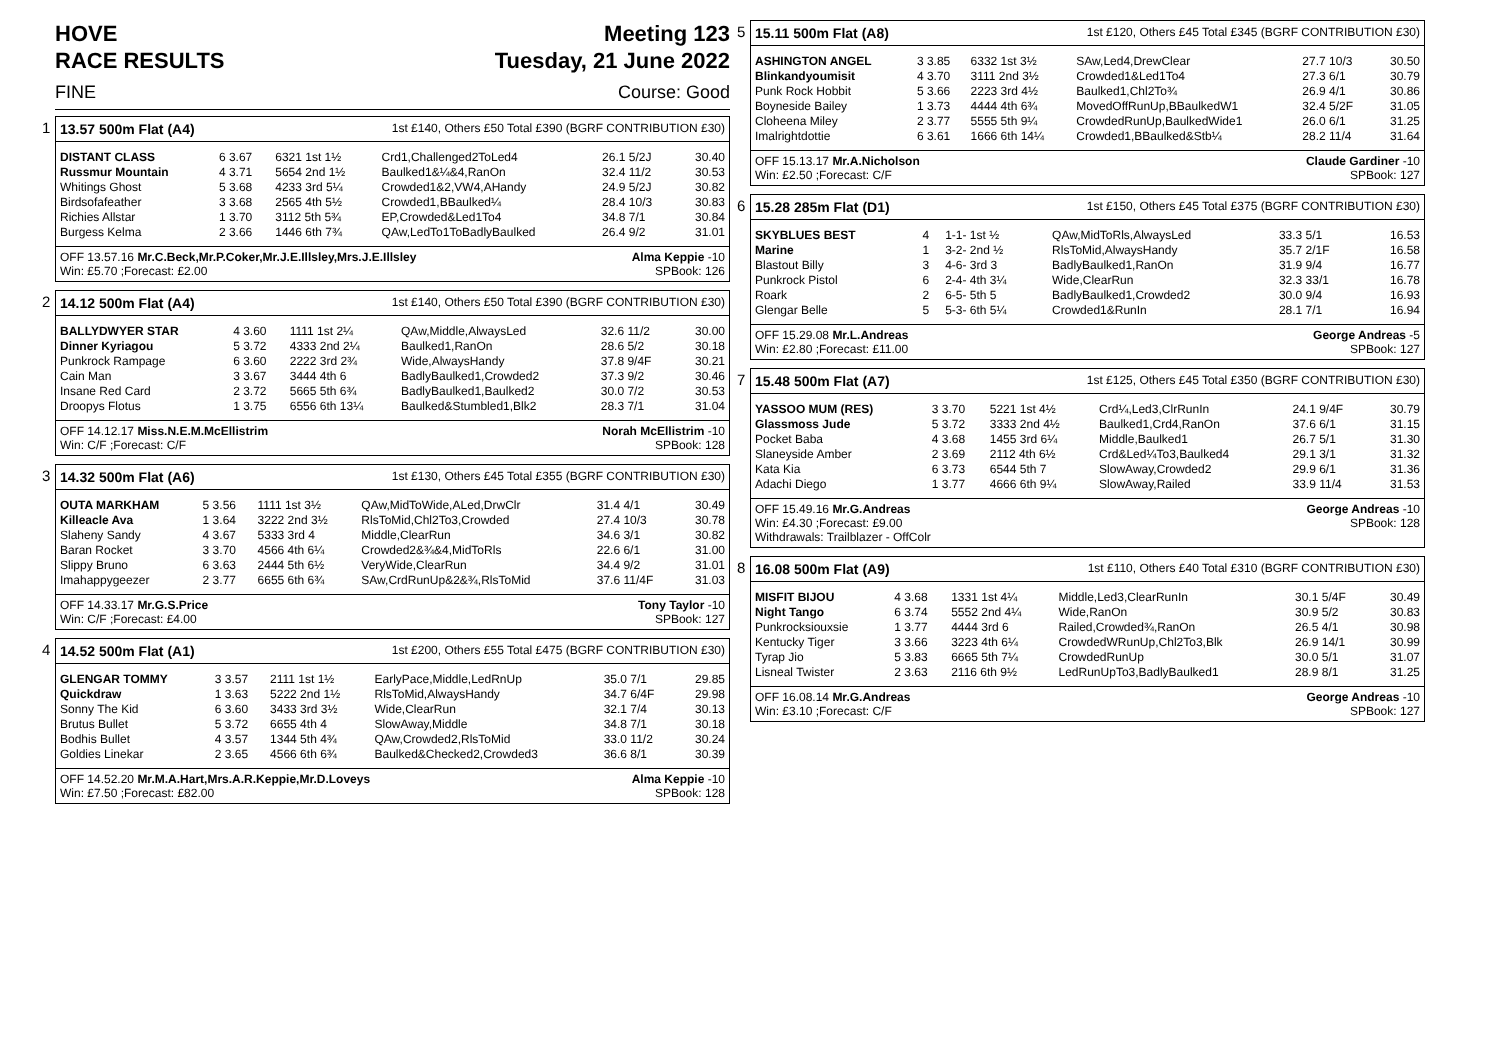HOVE
RACE RESULTS Meeting 123
Tuesday, 21 June 2022
FINE Course: Good
1
13.57 500m Flat (A4) 1st £140, Others £50 Total £390 (BGRF CONTRIBUTION £30)
| DISTANT CLASS | 6 3.67 | 6321 1st 1½ | Crd1,Challenged2ToLed4 | 26.1 5/2J | 30.40 |
| Russmur Mountain | 4 3.71 | 5654 2nd 1½ | Baulked1&¼&4,RanOn | 32.4 11/2 | 30.53 |
| Whitings Ghost | 5 3.68 | 4233 3rd 5¼ | Crowded1&2,VW4,AHandy | 24.9 5/2J | 30.82 |
| Birdsofafeather | 3 3.68 | 2565 4th 5½ | Crowded1,BBaulked¼ | 28.4 10/3 | 30.83 |
| Richies Allstar | 1 3.70 | 3112 5th 5¾ | EP,Crowded&Led1To4 | 34.8 7/1 | 30.84 |
| Burgess Kelma | 2 3.66 | 1446 6th 7¾ | QAw,LedTo1ToBadlyBaulked | 26.4 9/2 | 31.01 |
OFF 13.57.16 Mr.C.Beck,Mr.P.Coker,Mr.J.E.Illsley,Mrs.J.E.Illsley
Win: £5.70 ;Forecast: £2.00 Alma Keppie -10
SPBook: 126
2
14.12 500m Flat (A4) 1st £140, Others £50 Total £390 (BGRF CONTRIBUTION £30)
| BALLYDWYER STAR | 4 3.60 | 1111 1st 2¼ | QAw,Middle,AlwaysLed | 32.6 11/2 | 30.00 |
| Dinner Kyriagou | 5 3.72 | 4333 2nd 2¼ | Baulked1,RanOn | 28.6 5/2 | 30.18 |
| Punkrock Rampage | 6 3.60 | 2222 3rd 2¾ | Wide,AlwaysHandy | 37.8 9/4F | 30.21 |
| Cain Man | 3 3.67 | 3444 4th 6 | BadlyBaulked1,Crowded2 | 37.3 9/2 | 30.46 |
| Insane Red Card | 2 3.72 | 5665 5th 6¾ | BadlyBaulked1,Baulked2 | 30.0 7/2 | 30.53 |
| Droopys Flotus | 1 3.75 | 6556 6th 13¼ | Baulked&Stumbled1,Blk2 | 28.3 7/1 | 31.04 |
OFF 14.12.17 Miss.N.E.M.McEllistrim
Win: C/F ;Forecast: C/F Norah McEllistrim -10
SPBook: 128
3
14.32 500m Flat (A6) 1st £130, Others £45 Total £355 (BGRF CONTRIBUTION £30)
| OUTA MARKHAM | 5 3.56 | 1111 1st 3½ | QAw,MidToWide,ALed,DrwClr | 31.4 4/1 | 30.49 |
| Killeacle Ava | 1 3.64 | 3222 2nd 3½ | RlsToMid,Chl2To3,Crowded | 27.4 10/3 | 30.78 |
| Slaheny Sandy | 4 3.67 | 5333 3rd 4 | Middle,ClearRun | 34.6 3/1 | 30.82 |
| Baran Rocket | 3 3.70 | 4566 4th 6¼ | Crowded2&¾&4,MidToRls | 22.6 6/1 | 31.00 |
| Slippy Bruno | 6 3.63 | 2444 5th 6½ | VeryWide,ClearRun | 34.4 9/2 | 31.01 |
| Imahappygeezer | 2 3.77 | 6655 6th 6¾ | SAw,CrdRunUp&2&¾,RlsToMid | 37.6 11/4F | 31.03 |
OFF 14.33.17 Mr.G.S.Price
Win: C/F ;Forecast: £4.00 Tony Taylor -10
SPBook: 127
4
14.52 500m Flat (A1) 1st £200, Others £55 Total £475 (BGRF CONTRIBUTION £30)
| GLENGAR TOMMY | 3 3.57 | 2111 1st 1½ | EarlyPace,Middle,LedRnUp | 35.0 7/1 | 29.85 |
| Quickdraw | 1 3.63 | 5222 2nd 1½ | RlsToMid,AlwaysHandy | 34.7 6/4F | 29.98 |
| Sonny The Kid | 6 3.60 | 3433 3rd 3½ | Wide,ClearRun | 32.1 7/4 | 30.13 |
| Brutus Bullet | 5 3.72 | 6655 4th 4 | SlowAway,Middle | 34.8 7/1 | 30.18 |
| Bodhis Bullet | 4 3.57 | 1344 5th 4¾ | QAw,Crowded2,RlsToMid | 33.0 11/2 | 30.24 |
| Goldies Linekar | 2 3.65 | 4566 6th 6¾ | Baulked&Checked2,Crowded3 | 36.6 8/1 | 30.39 |
OFF 14.52.20 Mr.M.A.Hart,Mrs.A.R.Keppie,Mr.D.Loveys
Win: £7.50 ;Forecast: £82.00 Alma Keppie -10
SPBook: 128
5
15.11 500m Flat (A8) 1st £120, Others £45 Total £345 (BGRF CONTRIBUTION £30)
| ASHINGTON ANGEL | 3 3.85 | 6332 1st 3½ | SAw,Led4,DrewClear | 27.7 10/3 | 30.50 |
| Blinkandyoumisit | 4 3.70 | 3111 2nd 3½ | Crowded1&Led1To4 | 27.3 6/1 | 30.79 |
| Punk Rock Hobbit | 5 3.66 | 2223 3rd 4½ | Baulked1,Chl2To¾ | 26.9 4/1 | 30.86 |
| Boyneside Bailey | 1 3.73 | 4444 4th 6¾ | MovedOffRunUp,BBaulkedW1 | 32.4 5/2F | 31.05 |
| Cloheena Miley | 2 3.77 | 5555 5th 9¼ | CrowdedRunUp,BaulkedWide1 | 26.0 6/1 | 31.25 |
| Imalrightdottie | 6 3.61 | 1666 6th 14¼ | Crowded1,BBaulked&Stb¼ | 28.2 11/4 | 31.64 |
OFF 15.13.17 Mr.A.Nicholson
Win: £2.50 ;Forecast: C/F Claude Gardiner -10
SPBook: 127
6
15.28 285m Flat (D1) 1st £150, Others £45 Total £375 (BGRF CONTRIBUTION £30)
| SKYBLUES BEST | 4 | 1-1- 1st ½ | QAw,MidToRls,AlwaysLed | 33.3 5/1 | 16.53 |
| Marine | 1 | 3-2- 2nd ½ | RlsToMid,AlwaysHandy | 35.7 2/1F | 16.58 |
| Blastout Billy | 3 | 4-6- 3rd 3 | BadlyBaulked1,RanOn | 31.9 9/4 | 16.77 |
| Punkrock Pistol | 6 | 2-4- 4th 3¼ | Wide,ClearRun | 32.3 33/1 | 16.78 |
| Roark | 2 | 6-5- 5th 5 | BadlyBaulked1,Crowded2 | 30.0 9/4 | 16.93 |
| Glengar Belle | 5 | 5-3- 6th 5¼ | Crowded1&RunIn | 28.1 7/1 | 16.94 |
OFF 15.29.08 Mr.L.Andreas
Win: £2.80 ;Forecast: £11.00 George Andreas -5
SPBook: 127
7
15.48 500m Flat (A7) 1st £125, Others £45 Total £350 (BGRF CONTRIBUTION £30)
| YASSOO MUM (RES) | 3 3.70 | 5221 1st 4½ | Crd¼,Led3,ClrRunIn | 24.1 9/4F | 30.79 |
| Glassmoss Jude | 5 3.72 | 3333 2nd 4½ | Baulked1,Crd4,RanOn | 37.6 6/1 | 31.15 |
| Pocket Baba | 4 3.68 | 1455 3rd 6¼ | Middle,Baulked1 | 26.7 5/1 | 31.30 |
| Slaneyside Amber | 2 3.69 | 2112 4th 6½ | Crd&Led¼To3,Baulked4 | 29.1 3/1 | 31.32 |
| Kata Kia | 6 3.73 | 6544 5th 7 | SlowAway,Crowded2 | 29.9 6/1 | 31.36 |
| Adachi Diego | 1 3.77 | 4666 6th 9¼ | SlowAway,Railed | 33.9 11/4 | 31.53 |
OFF 15.49.16 Mr.G.Andreas
Win: £4.30 ;Forecast: £9.00
Withdrawals: Trailblazer - OffColr George Andreas -10
SPBook: 128
8
16.08 500m Flat (A9) 1st £110, Others £40 Total £310 (BGRF CONTRIBUTION £30)
| MISFIT BIJOU | 4 3.68 | 1331 1st 4¼ | Middle,Led3,ClearRunIn | 30.1 5/4F | 30.49 |
| Night Tango | 6 3.74 | 5552 2nd 4¼ | Wide,RanOn | 30.9 5/2 | 30.83 |
| Punkrocksiouxsie | 1 3.77 | 4444 3rd 6 | Railed,Crowded¾,RanOn | 26.5 4/1 | 30.98 |
| Kentucky Tiger | 3 3.66 | 3223 4th 6¼ | CrowdedWRunUp,Chl2To3,Blk | 26.9 14/1 | 30.99 |
| Tyrap Jio | 5 3.83 | 6665 5th 7¼ | CrowdedRunUp | 30.0 5/1 | 31.07 |
| Lisneal Twister | 2 3.63 | 2116 6th 9½ | LedRunUpTo3,BadlyBaulked1 | 28.9 8/1 | 31.25 |
OFF 16.08.14 Mr.G.Andreas
Win: £3.10 ;Forecast: C/F George Andreas -10
SPBook: 127